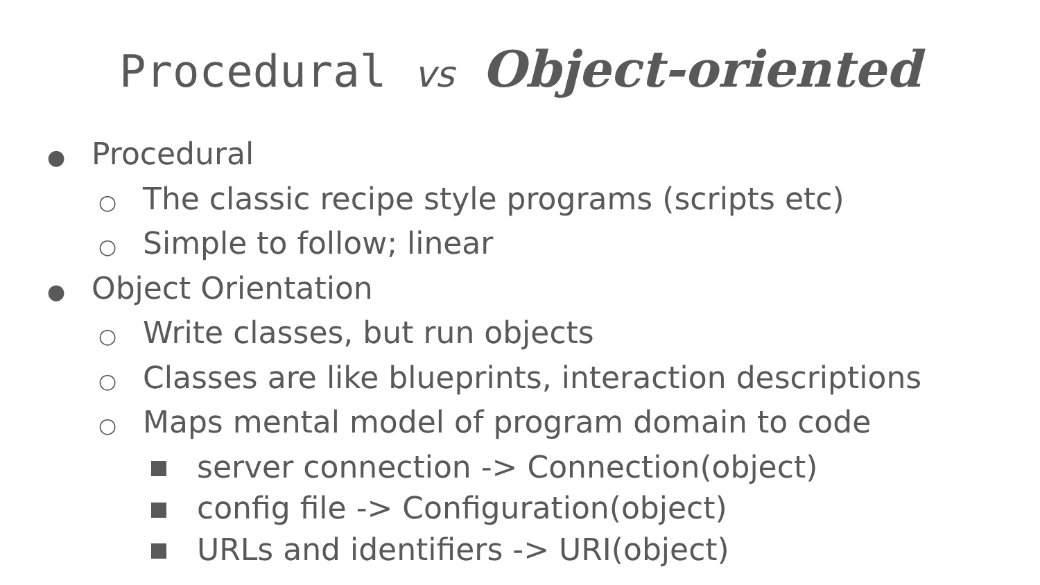Procedural vs Object-oriented
● Procedural
○ The classic recipe style programs (scripts etc)
○ Simple to follow; linear
● Object Orientation
○ Write classes, but run objects
○ Classes are like blueprints, interaction descriptions
○ Maps mental model of program domain to code
server connection -> Connection(object)
config file -> Configuration(object)
URLs and identifiers -> URI(object)